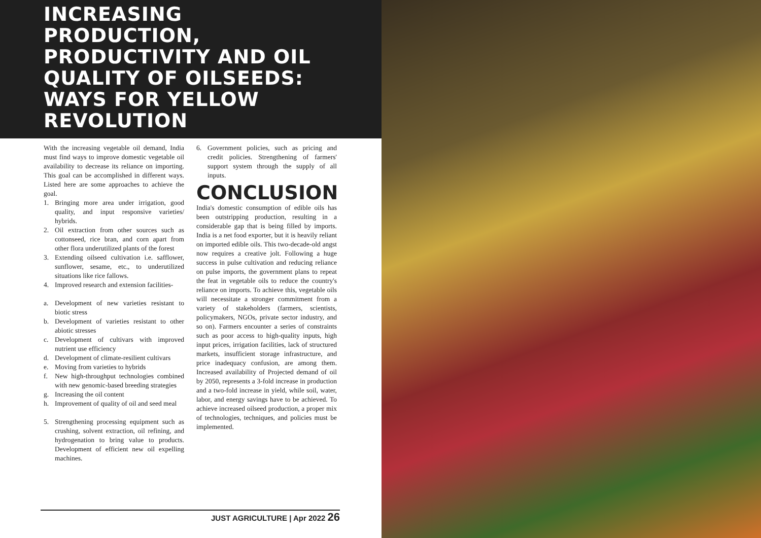INCREASING PRODUCTION, PRODUCTIVITY AND OIL QUALITY OF OILSEEDS: WAYS FOR YELLOW REVOLUTION
With the increasing vegetable oil demand, India must find ways to improve domestic vegetable oil availability to decrease its reliance on importing. This goal can be accomplished in different ways. Listed here are some approaches to achieve the goal.
1. Bringing more area under irrigation, good quality, and input responsive varieties/ hybrids.
2. Oil extraction from other sources such as cottonseed, rice bran, and corn apart from other flora underutilized plants of the forest
3. Extending oilseed cultivation i.e. safflower, sunflower, sesame, etc., to underutilized situations like rice fallows.
4. Improved research and extension facilities-
a. Development of new varieties resistant to biotic stress
b. Development of varieties resistant to other abiotic stresses
c. Development of cultivars with improved nutrient use efficiency
d. Development of climate-resilient cultivars
e. Moving from varieties to hybrids
f. New high-throughput technologies combined with new genomic-based breeding strategies
g. Increasing the oil content
h. Improvement of quality of oil and seed meal
5. Strengthening processing equipment such as crushing, solvent extraction, oil refining, and hydrogenation to bring value to products. Development of efficient new oil expelling machines.
6. Government policies, such as pricing and credit policies. Strengthening of farmers' support system through the supply of all inputs.
CONCLUSION
India's domestic consumption of edible oils has been outstripping production, resulting in a considerable gap that is being filled by imports. India is a net food exporter, but it is heavily reliant on imported edible oils. This two-decade-old angst now requires a creative jolt. Following a huge success in pulse cultivation and reducing reliance on pulse imports, the government plans to repeat the feat in vegetable oils to reduce the country's reliance on imports. To achieve this, vegetable oils will necessitate a stronger commitment from a variety of stakeholders (farmers, scientists, policymakers, NGOs, private sector industry, and so on). Farmers encounter a series of constraints such as poor access to high-quality inputs, high input prices, irrigation facilities, lack of structured markets, insufficient storage infrastructure, and price inadequacy confusion, are among them. Increased availability of Projected demand of oil by 2050, represents a 3-fold increase in production and a two-fold increase in yield, while soil, water, labor, and energy savings have to be achieved. To achieve increased oilseed production, a proper mix of technologies, techniques, and policies must be implemented.
JUST AGRICULTURE | Apr 2022 26